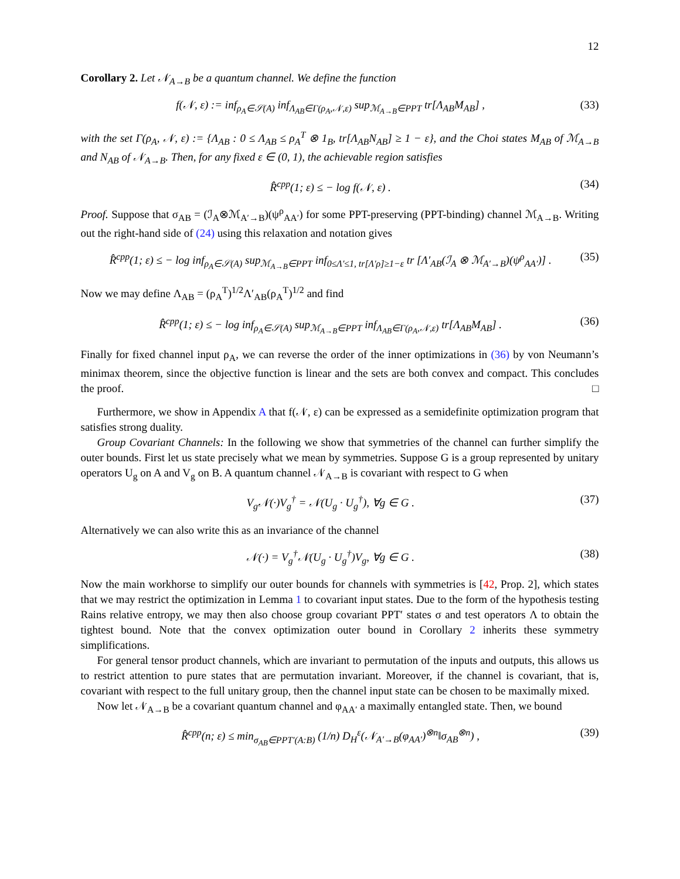12
Corollary 2. Let 𝒩<sub>A→B</sub> be a quantum channel. We define the function
f(𝒩, ε) := inf<sub>ρ<sub>A</sub>∈𝒮(A)</sub> inf<sub>Λ<sub>AB</sub>∈Γ(ρ<sub>A</sub>,𝒩,ε)</sub> sup<sub>ℳ<sub>A→B</sub>∈PPT</sub> tr[Λ<sub>AB</sub>M<sub>AB</sub>] , (33)
with the set Γ(ρ<sub>A</sub>, 𝒩, ε) := {Λ<sub>AB</sub> : 0 ≤ Λ<sub>AB</sub> ≤ ρ<sub>A</sub><sup>T</sup> ⊗ 1<sub>B</sub>, tr[Λ<sub>AB</sub>N<sub>AB</sub>] ≥ 1 − ε}, and the Choi states M<sub>AB</sub> of ℳ<sub>A→B</sub> and N<sub>AB</sub> of 𝒩<sub>A→B</sub>. Then, for any fixed ε ∈ (0, 1), the achievable region satisfies
R̂<sup>cpp</sup>(1; ε) ≤ − log f(𝒩, ε) . (34)
Proof. Suppose that σ<sub>AB</sub> = (ℐ<sub>A</sub>⊗ℳ<sub>A′→B</sub>)(ψ<sup>ρ</sup><sub>AA′</sub>) for some PPT-preserving (PPT-binding) channel ℳ<sub>A→B</sub>. Writing out the right-hand side of (24) using this relaxation and notation gives
R̂<sup>cpp</sup>(1; ε) ≤ − log inf<sub>ρ<sub>A</sub>∈𝒮(A)</sub> sup<sub>ℳ<sub>A→B</sub>∈PPT</sub> inf<sub>0≤Λ′≤1, tr[Λ′ρ]≥1−ε</sub> tr [Λ′<sub>AB</sub>(ℐ<sub>A</sub> ⊗ ℳ<sub>A′→B</sub>)(ψ<sup>ρ</sup><sub>AA′</sub>)] . (35)
Now we may define Λ<sub>AB</sub> = (ρ<sub>A</sub><sup>T</sup>)<sup>1/2</sup>Λ′<sub>AB</sub>(ρ<sub>A</sub><sup>T</sup>)<sup>1/2</sup> and find
R̂<sup>cpp</sup>(1; ε) ≤ − log inf<sub>ρ<sub>A</sub>∈𝒮(A)</sub> sup<sub>ℳ<sub>A→B</sub>∈PPT</sub> inf<sub>Λ<sub>AB</sub>∈Γ(ρ<sub>A</sub>,𝒩,ε)</sub> tr[Λ<sub>AB</sub>M<sub>AB</sub>] . (36)
Finally for fixed channel input ρ<sub>A</sub>, we can reverse the order of the inner optimizations in (36) by von Neumann’s minimax theorem, since the objective function is linear and the sets are both convex and compact. This concludes the proof. □
Furthermore, we show in Appendix A that f(𝒩, ε) can be expressed as a semidefinite optimization program that satisfies strong duality.
Group Covariant Channels: In the following we show that symmetries of the channel can further simplify the outer bounds. First let us state precisely what we mean by symmetries. Suppose G is a group represented by unitary operators U<sub>g</sub> on A and V<sub>g</sub> on B. A quantum channel 𝒩<sub>A→B</sub> is covariant with respect to G when
V<sub>g</sub>𝒩(·)V<sub>g</sub><sup>†</sup> = 𝒩(U<sub>g</sub> · U<sub>g</sub><sup>†</sup>), ∀g ∈ G . (37)
Alternatively we can also write this as an invariance of the channel
𝒩(·) = V<sub>g</sub><sup>†</sup>𝒩(U<sub>g</sub> · U<sub>g</sub><sup>†</sup>)V<sub>g</sub>, ∀g ∈ G . (38)
Now the main workhorse to simplify our outer bounds for channels with symmetries is [42, Prop. 2], which states that we may restrict the optimization in Lemma 1 to covariant input states. Due to the form of the hypothesis testing Rains relative entropy, we may then also choose group covariant PPT′ states σ and test operators Λ to obtain the tightest bound. Note that the convex optimization outer bound in Corollary 2 inherits these symmetry simplifications.
For general tensor product channels, which are invariant to permutation of the inputs and outputs, this allows us to restrict attention to pure states that are permutation invariant. Moreover, if the channel is covariant, that is, covariant with respect to the full unitary group, then the channel input state can be chosen to be maximally mixed.
Now let 𝒩<sub>A→B</sub> be a covariant quantum channel and φ<sub>AA′</sub> a maximally entangled state. Then, we bound
R̂<sup>cpp</sup>(n; ε) ≤ min<sub>σ<sub>AB</sub>∈PPT′(A:B)</sub> (1/n) D<sub>H</sub><sup>ε</sup>(𝒩<sub>A′→B</sub>(φ<sub>AA′</sub>)<sup>⊗n</sup>‖σ<sub>AB</sub><sup>⊗n</sup>) , (39)